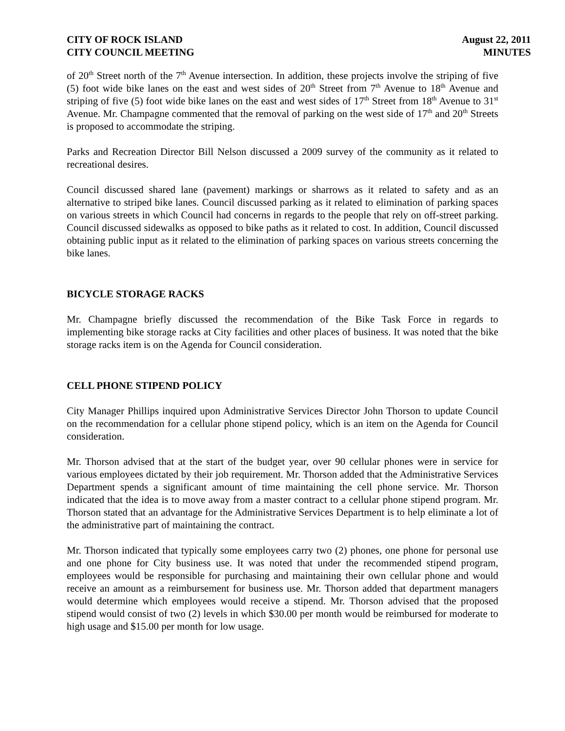CITY OF ROCK ISLAND
CITY COUNCIL MEETING
August 22, 2011
MINUTES
of 20<sup>th</sup> Street north of the 7<sup>th</sup> Avenue intersection. In addition, these projects involve the striping of five (5) foot wide bike lanes on the east and west sides of 20<sup>th</sup> Street from 7<sup>th</sup> Avenue to 18<sup>th</sup> Avenue and striping of five (5) foot wide bike lanes on the east and west sides of 17<sup>th</sup> Street from 18<sup>th</sup> Avenue to 31<sup>st</sup> Avenue. Mr. Champagne commented that the removal of parking on the west side of 17<sup>th</sup> and 20<sup>th</sup> Streets is proposed to accommodate the striping.
Parks and Recreation Director Bill Nelson discussed a 2009 survey of the community as it related to recreational desires.
Council discussed shared lane (pavement) markings or sharrows as it related to safety and as an alternative to striped bike lanes. Council discussed parking as it related to elimination of parking spaces on various streets in which Council had concerns in regards to the people that rely on off-street parking. Council discussed sidewalks as opposed to bike paths as it related to cost. In addition, Council discussed obtaining public input as it related to the elimination of parking spaces on various streets concerning the bike lanes.
BICYCLE STORAGE RACKS
Mr. Champagne briefly discussed the recommendation of the Bike Task Force in regards to implementing bike storage racks at City facilities and other places of business. It was noted that the bike storage racks item is on the Agenda for Council consideration.
CELL PHONE STIPEND POLICY
City Manager Phillips inquired upon Administrative Services Director John Thorson to update Council on the recommendation for a cellular phone stipend policy, which is an item on the Agenda for Council consideration.
Mr. Thorson advised that at the start of the budget year, over 90 cellular phones were in service for various employees dictated by their job requirement. Mr. Thorson added that the Administrative Services Department spends a significant amount of time maintaining the cell phone service. Mr. Thorson indicated that the idea is to move away from a master contract to a cellular phone stipend program. Mr. Thorson stated that an advantage for the Administrative Services Department is to help eliminate a lot of the administrative part of maintaining the contract.
Mr. Thorson indicated that typically some employees carry two (2) phones, one phone for personal use and one phone for City business use. It was noted that under the recommended stipend program, employees would be responsible for purchasing and maintaining their own cellular phone and would receive an amount as a reimbursement for business use. Mr. Thorson added that department managers would determine which employees would receive a stipend. Mr. Thorson advised that the proposed stipend would consist of two (2) levels in which $30.00 per month would be reimbursed for moderate to high usage and $15.00 per month for low usage.